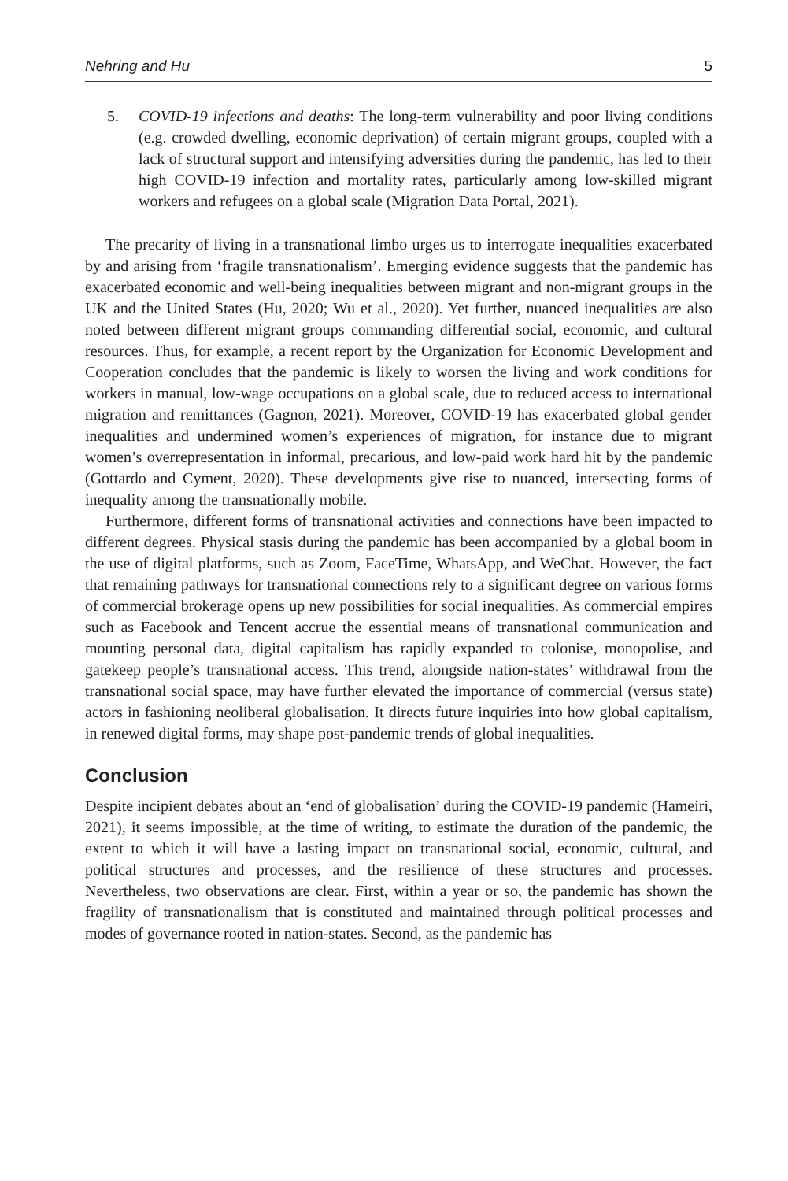Nehring and Hu 5
5. COVID-19 infections and deaths: The long-term vulnerability and poor living conditions (e.g. crowded dwelling, economic deprivation) of certain migrant groups, coupled with a lack of structural support and intensifying adversities during the pandemic, has led to their high COVID-19 infection and mortality rates, particularly among low-skilled migrant workers and refugees on a global scale (Migration Data Portal, 2021).
The precarity of living in a transnational limbo urges us to interrogate inequalities exacerbated by and arising from ‘fragile transnationalism’. Emerging evidence suggests that the pandemic has exacerbated economic and well-being inequalities between migrant and non-migrant groups in the UK and the United States (Hu, 2020; Wu et al., 2020). Yet further, nuanced inequalities are also noted between different migrant groups commanding differential social, economic, and cultural resources. Thus, for example, a recent report by the Organization for Economic Development and Cooperation concludes that the pandemic is likely to worsen the living and work conditions for workers in manual, low-wage occupations on a global scale, due to reduced access to international migration and remittances (Gagnon, 2021). Moreover, COVID-19 has exacerbated global gender inequalities and undermined women’s experiences of migration, for instance due to migrant women’s overrepresentation in informal, precarious, and low-paid work hard hit by the pandemic (Gottardo and Cyment, 2020). These developments give rise to nuanced, intersecting forms of inequality among the transnationally mobile.
Furthermore, different forms of transnational activities and connections have been impacted to different degrees. Physical stasis during the pandemic has been accompanied by a global boom in the use of digital platforms, such as Zoom, FaceTime, WhatsApp, and WeChat. However, the fact that remaining pathways for transnational connections rely to a significant degree on various forms of commercial brokerage opens up new possibilities for social inequalities. As commercial empires such as Facebook and Tencent accrue the essential means of transnational communication and mounting personal data, digital capitalism has rapidly expanded to colonise, monopolise, and gatekeep people’s transnational access. This trend, alongside nation-states’ withdrawal from the transnational social space, may have further elevated the importance of commercial (versus state) actors in fashioning neoliberal globalisation. It directs future inquiries into how global capitalism, in renewed digital forms, may shape post-pandemic trends of global inequalities.
Conclusion
Despite incipient debates about an ‘end of globalisation’ during the COVID-19 pandemic (Hameiri, 2021), it seems impossible, at the time of writing, to estimate the duration of the pandemic, the extent to which it will have a lasting impact on transnational social, economic, cultural, and political structures and processes, and the resilience of these structures and processes. Nevertheless, two observations are clear. First, within a year or so, the pandemic has shown the fragility of transnationalism that is constituted and maintained through political processes and modes of governance rooted in nation-states. Second, as the pandemic has